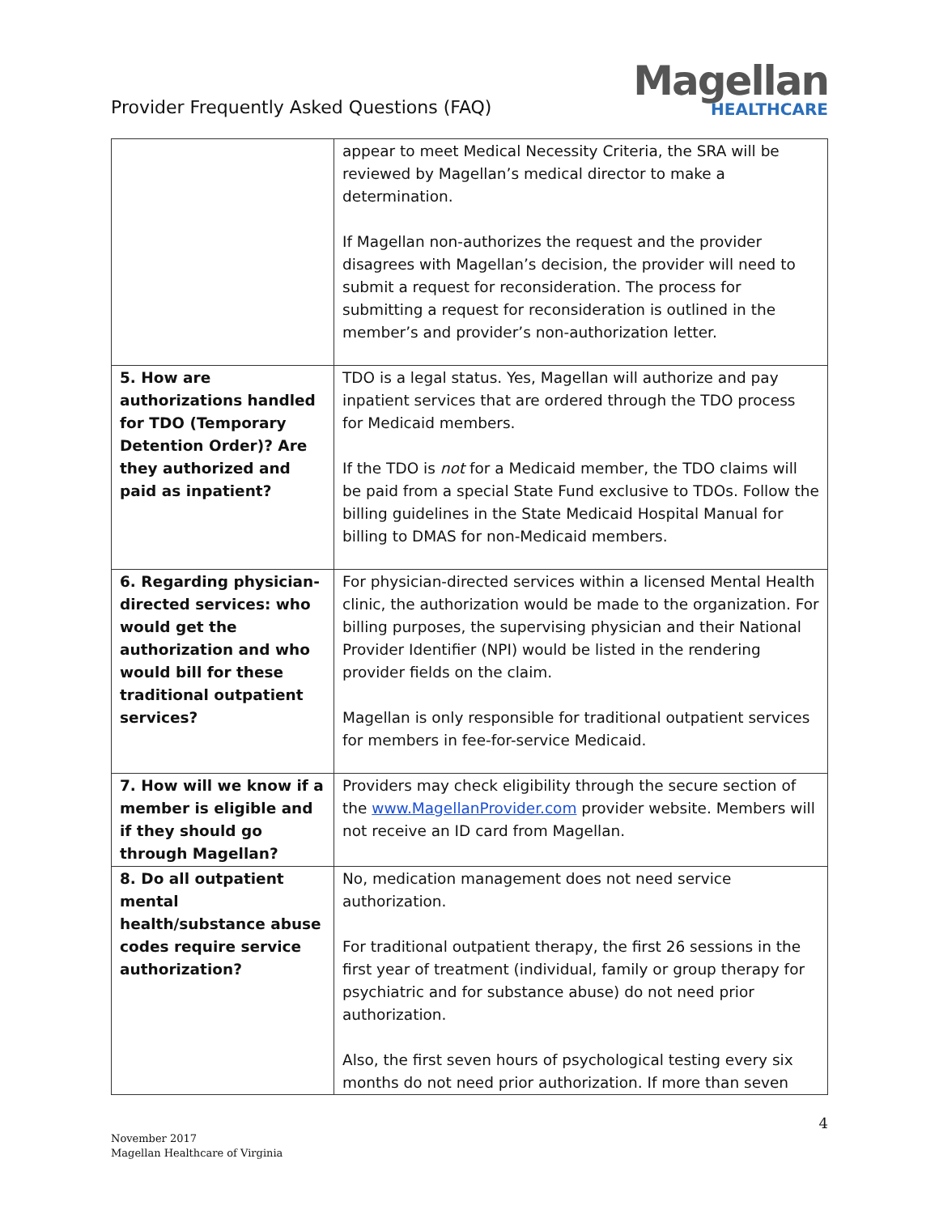Provider Frequently Asked Questions (FAQ)
Magellan
HEALTHCARE
| | appear to meet Medical Necessity Criteria, the SRA will be reviewed by Magellan’s medical director to make a determination. If Magellan non-authorizes the request and the provider disagrees with Magellan’s decision, the provider will need to submit a request for reconsideration. The process for submitting a request for reconsideration is outlined in the member’s and provider’s non-authorization letter. |
| 5. How are authorizations handled for TDO (Temporary Detention Order)? Are they authorized and paid as inpatient? | TDO is a legal status. Yes, Magellan will authorize and pay inpatient services that are ordered through the TDO process for Medicaid members. If the TDO is not for a Medicaid member, the TDO claims will be paid from a special State Fund exclusive to TDOs. Follow the billing guidelines in the State Medicaid Hospital Manual for billing to DMAS for non-Medicaid members. |
| 6. Regarding physician-directed services: who would get the authorization and who would bill for these traditional outpatient services? | For physician-directed services within a licensed Mental Health clinic, the authorization would be made to the organization. For billing purposes, the supervising physician and their National Provider Identifier (NPI) would be listed in the rendering provider fields on the claim. Magellan is only responsible for traditional outpatient services for members in fee-for-service Medicaid. |
| 7. How will we know if a member is eligible and if they should go through Magellan? | Providers may check eligibility through the secure section of the www.MagellanProvider.com provider website. Members will not receive an ID card from Magellan. |
| 8. Do all outpatient mental health/substance abuse codes require service authorization? | No, medication management does not need service authorization. For traditional outpatient therapy, the first 26 sessions in the first year of treatment (individual, family or group therapy for psychiatric and for substance abuse) do not need prior authorization. Also, the first seven hours of psychological testing every six months do not need prior authorization. If more than seven |
4
November 2017
Magellan Healthcare of Virginia